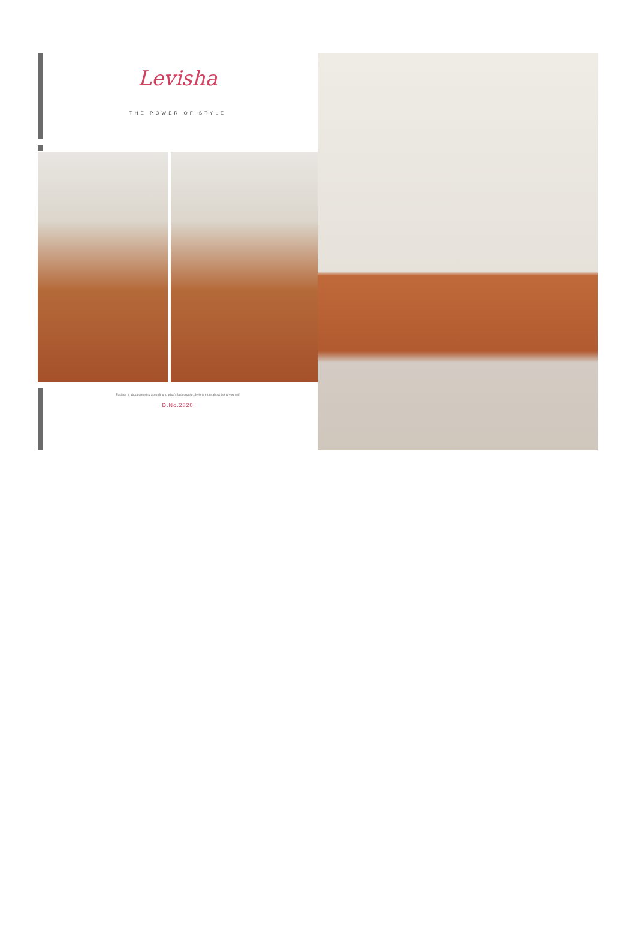Levisha
THE POWER OF STYLE
Fashion is about dressing according to what's fashionable. Style is more about being yourself
D.No.2820